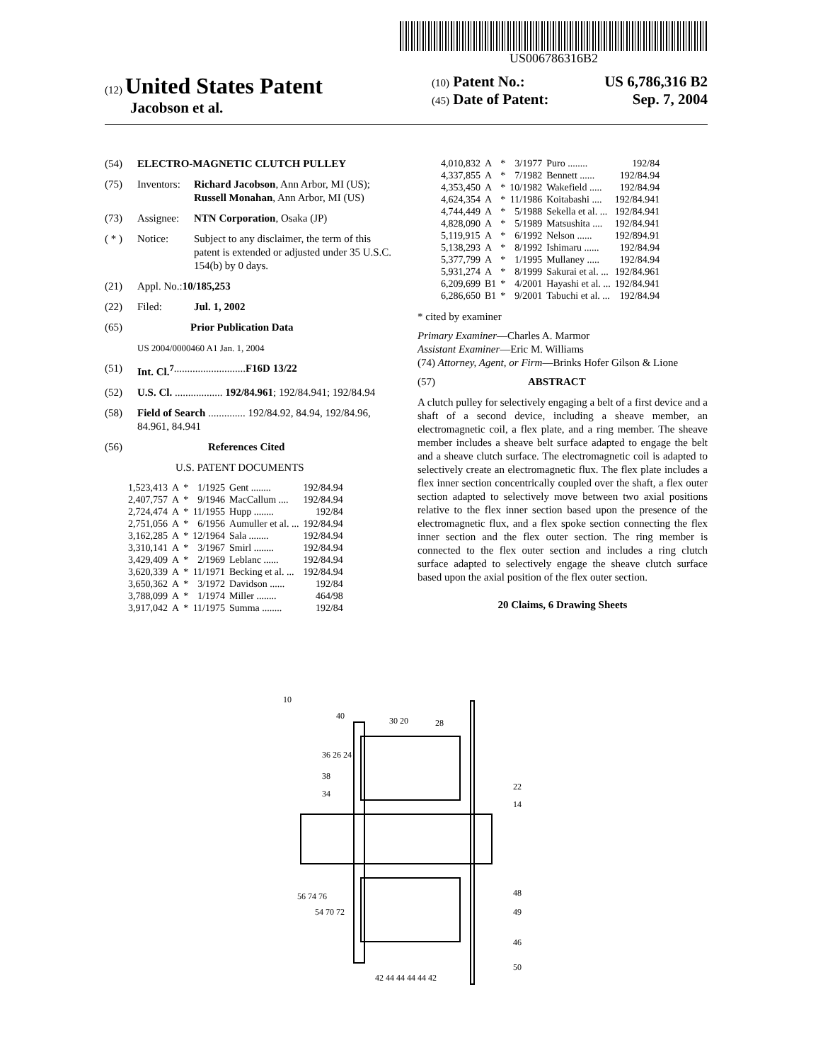US006786316B2
(12) United States Patent
Jacobson et al.
(10) Patent No.: US 6,786,316 B2
(45) Date of Patent: Sep. 7, 2004
(54) ELECTRO-MAGNETIC CLUTCH PULLEY
(75) Inventors: Richard Jacobson, Ann Arbor, MI (US); Russell Monahan, Ann Arbor, MI (US)
(73) Assignee: NTN Corporation, Osaka (JP)
( * ) Notice: Subject to any disclaimer, the term of this patent is extended or adjusted under 35 U.S.C. 154(b) by 0 days.
(21) Appl. No.: 10/185,253
(22) Filed: Jul. 1, 2002
(65) Prior Publication Data
US 2004/0000460 A1 Jan. 1, 2004
(51) Int. Cl.<sup>7</sup> ........................... F16D 13/22
(52) U.S. Cl. .................. 192/84.961; 192/84.941; 192/84.94
(58) Field of Search .............. 192/84.92, 84.94, 192/84.96, 84.961, 84.941
(56) References Cited
U.S. PATENT DOCUMENTS
| 1,523,413 | A | * | 1/1925 | Gent ........ | 192/84.94 |
| 2,407,757 | A | * | 9/1946 | MacCallum .... | 192/84.94 |
| 2,724,474 | A | * | 11/1955 | Hupp ........ | 192/84 |
| 2,751,056 | A | * | 6/1956 | Aumuller et al. ... | 192/84.94 |
| 3,162,285 | A | * | 12/1964 | Sala ........ | 192/84.94 |
| 3,310,141 | A | * | 3/1967 | Smirl ........ | 192/84.94 |
| 3,429,409 | A | * | 2/1969 | Leblanc ...... | 192/84.94 |
| 3,620,339 | A | * | 11/1971 | Becking et al. ... | 192/84.94 |
| 3,650,362 | A | * | 3/1972 | Davidson ...... | 192/84 |
| 3,788,099 | A | * | 1/1974 | Miller ........ | 464/98 |
| 3,917,042 | A | * | 11/1975 | Summa ........ | 192/84 |
| 4,010,832 | A | * | 3/1977 | Puro ........ | 192/84 |
| 4,337,855 | A | * | 7/1982 | Bennett ...... | 192/84.94 |
| 4,353,450 | A | * | 10/1982 | Wakefield ..... | 192/84.94 |
| 4,624,354 | A | * | 11/1986 | Koitabashi .... | 192/84.941 |
| 4,744,449 | A | * | 5/1988 | Sekella et al. ... | 192/84.941 |
| 4,828,090 | A | * | 5/1989 | Matsushita .... | 192/84.941 |
| 5,119,915 | A | * | 6/1992 | Nelson ...... | 192/894.91 |
| 5,138,293 | A | * | 8/1992 | Ishimaru ...... | 192/84.94 |
| 5,377,799 | A | * | 1/1995 | Mullaney ..... | 192/84.94 |
| 5,931,274 | A | * | 8/1999 | Sakurai et al. ... | 192/84.961 |
| 6,209,699 | B1 | * | 4/2001 | Hayashi et al. ... | 192/84.941 |
| 6,286,650 | B1 | * | 9/2001 | Tabuchi et al. ... | 192/84.94 |
* cited by examiner
Primary Examiner—Charles A. Marmor
Assistant Examiner—Eric M. Williams
(74) Attorney, Agent, or Firm—Brinks Hofer Gilson & Lione
(57) ABSTRACT
A clutch pulley for selectively engaging a belt of a first device and a shaft of a second device, including a sheave member, an electromagnetic coil, a flex plate, and a ring member. The sheave member includes a sheave belt surface adapted to engage the belt and a sheave clutch surface. The electromagnetic coil is adapted to selectively create an electromagnetic flux. The flex plate includes a flex inner section concentrically coupled over the shaft, a flex outer section adapted to selectively move between two axial positions relative to the flex inner section based upon the presence of the electromagnetic flux, and a flex spoke section connecting the flex inner section and the flex outer section. The ring member is connected to the flex outer section and includes a ring clutch surface adapted to selectively engage the sheave clutch surface based upon the axial position of the flex outer section.
20 Claims, 6 Drawing Sheets
10
40
30 20
28
22
14
48
49
46
50
36 26 24
38
34
56 74 76
54 70 72
42 44 44 44 44 42